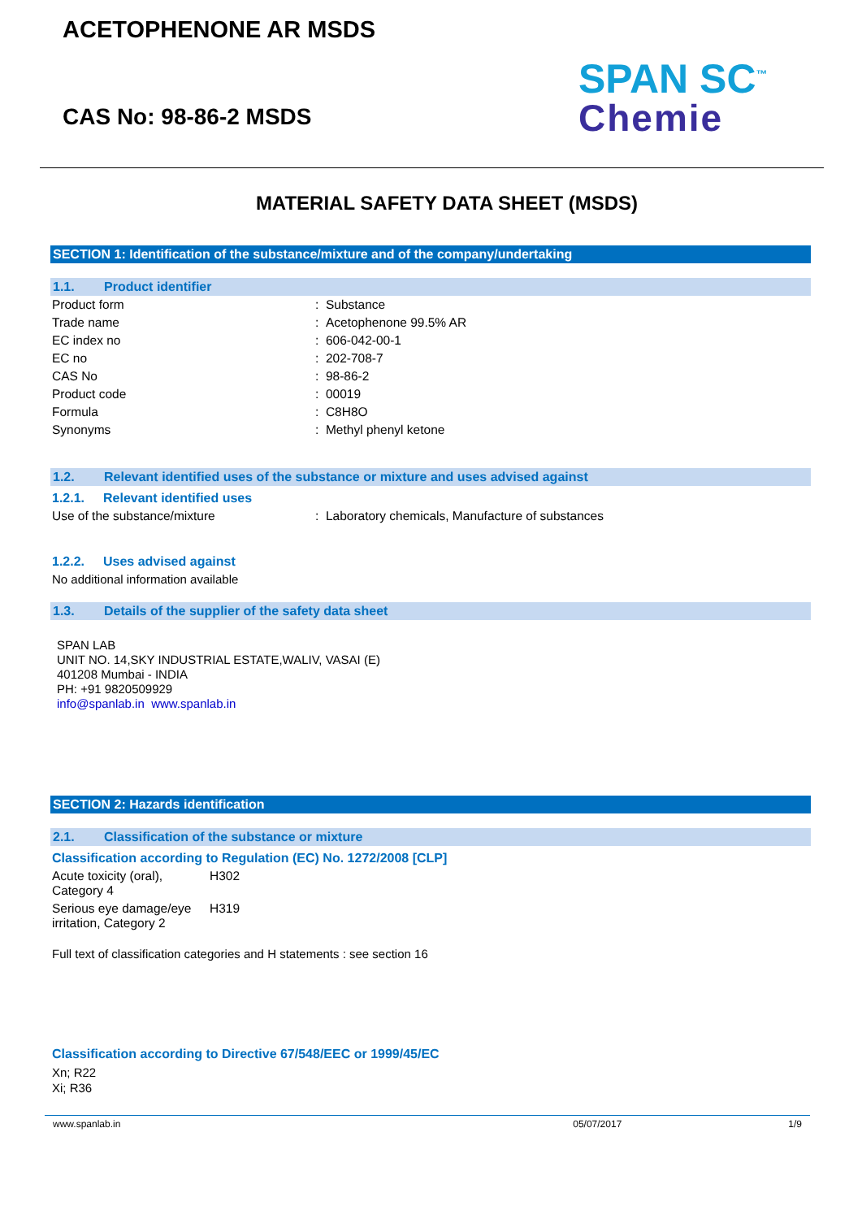ACETOPHENONE AR MSDS
CAS No: 98-86-2 MSDS
SPAN SC<sup>™</sup>
Chemie
MATERIAL SAFETY DATA SHEET (MSDS)
SECTION 1: Identification of the substance/mixture and of the company/undertaking
1.1. Product identifier
| Product form | : Substance |
| Trade name | : Acetophenone 99.5% AR |
| EC index no | : 606-042-00-1 |
| EC no | : 202-708-7 |
| CAS No | : 98-86-2 |
| Product code | : 00019 |
| Formula | : C8H8O |
| Synonyms | : Methyl phenyl ketone |
1.2. Relevant identified uses of the substance or mixture and uses advised against
1.2.1. Relevant identified uses
| Use of the substance/mixture | : Laboratory chemicals, Manufacture of substances |
1.2.2. Uses advised against
No additional information available
1.3. Details of the supplier of the safety data sheet
SPAN LAB
UNIT NO. 14,SKY INDUSTRIAL ESTATE,WALIV, VASAI (E)
401208 Mumbai - INDIA
PH: +91 9820509929
info@spanlab.in www.spanlab.in
SECTION 2: Hazards identification
2.1. Classification of the substance or mixture
Classification according to Regulation (EC) No. 1272/2008 [CLP]
| Acute toxicity (oral), Category 4 | H302 |
| Serious eye damage/eye irritation, Category 2 | H319 |
Full text of classification categories and H statements : see section 16
Classification according to Directive 67/548/EEC or 1999/45/EC
Xn; R22
Xi; R36
www.spanlab.in 05/07/2017 1/9